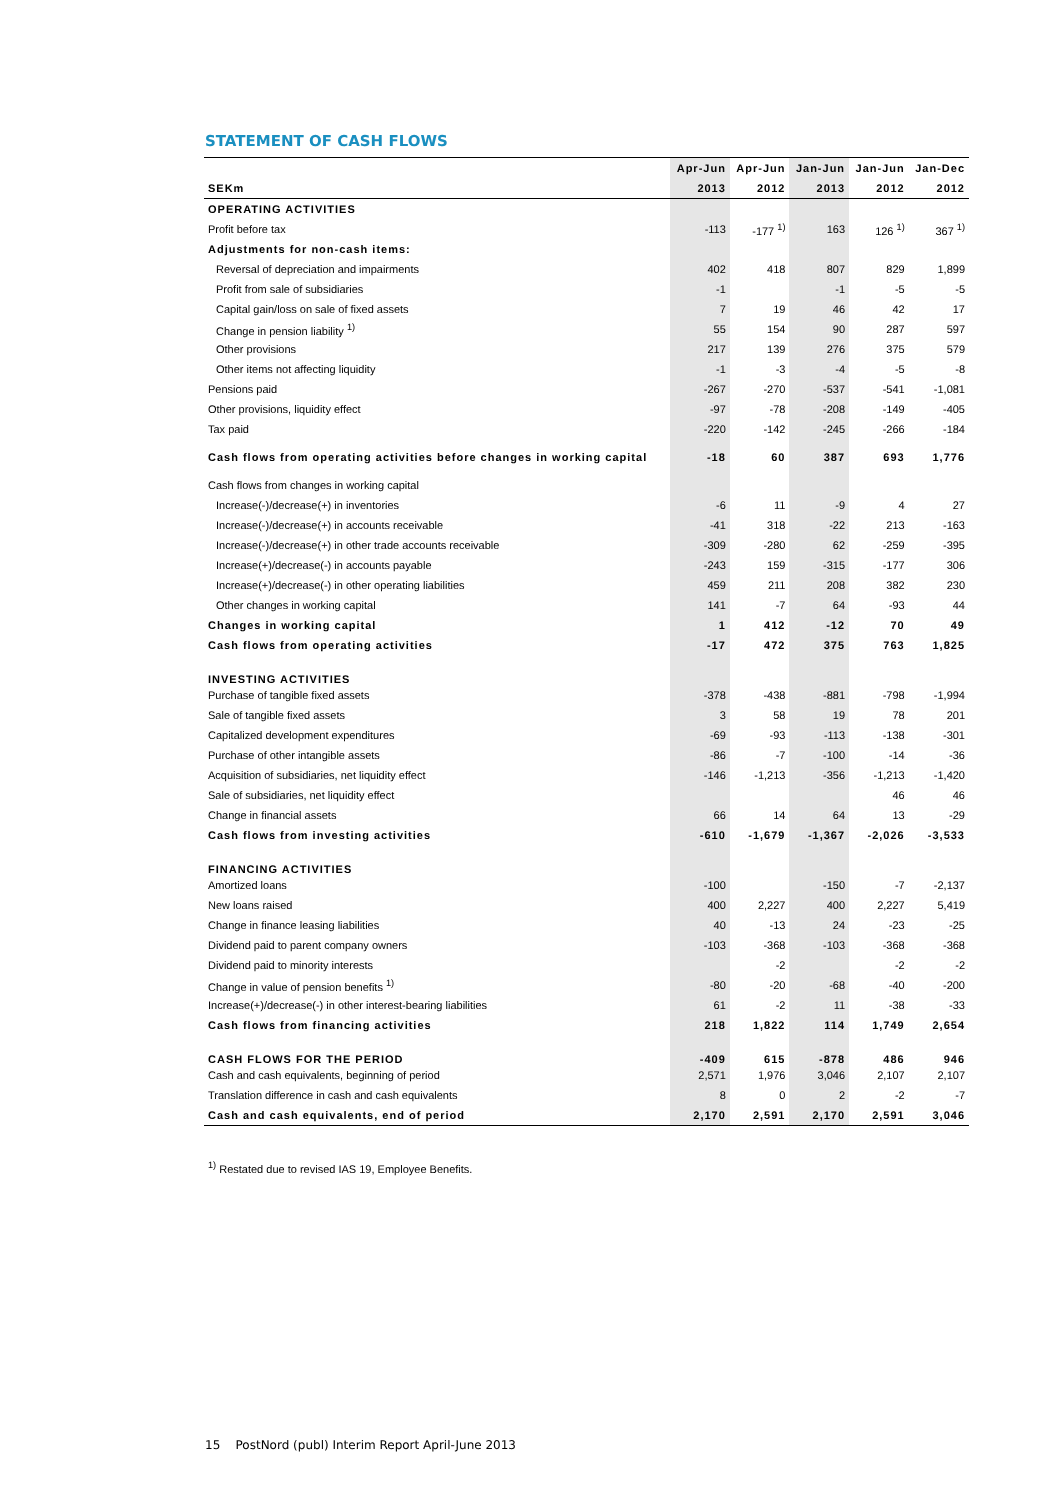STATEMENT OF CASH FLOWS
| | Apr-Jun | Apr-Jun | Jan-Jun | Jan-Jun | Jan-Dec |
| --- | --- | --- | --- | --- | --- |
| SEKm | 2013 | 2012 | 2013 | 2012 | 2012 |
| OPERATING ACTIVITIES | | | | | |
| Profit before tax | -113 | -177 <sup>1)</sup> | 163 | 126 <sup>1)</sup> | 367 <sup>1)</sup> |
| Adjustments for non-cash items: | | | | | |
| Reversal of depreciation and impairments | 402 | 418 | 807 | 829 | 1,899 |
| Profit from sale of subsidiaries | -1 | | -1 | -5 | -5 |
| Capital gain/loss on sale of fixed assets | 7 | 19 | 46 | 42 | 17 |
| Change in pension liability <sup>1)</sup> | 55 | 154 | 90 | 287 | 597 |
| Other provisions | 217 | 139 | 276 | 375 | 579 |
| Other items not affecting liquidity | -1 | -3 | -4 | -5 | -8 |
| Pensions paid | -267 | -270 | -537 | -541 | -1,081 |
| Other provisions, liquidity effect | -97 | -78 | -208 | -149 | -405 |
| Tax paid | -220 | -142 | -245 | -266 | -184 |
| Cash flows from operating activities before changes in working capital | -18 | 60 | 387 | 693 | 1,776 |
| Cash flows from changes in working capital | | | | | |
| Increase(-)/decrease(+) in inventories | -6 | 11 | -9 | 4 | 27 |
| Increase(-)/decrease(+) in accounts receivable | -41 | 318 | -22 | 213 | -163 |
| Increase(-)/decrease(+) in other trade accounts receivable | -309 | -280 | 62 | -259 | -395 |
| Increase(+)/decrease(-) in accounts payable | -243 | 159 | -315 | -177 | 306 |
| Increase(+)/decrease(-) in other operating liabilities | 459 | 211 | 208 | 382 | 230 |
| Other changes in working capital | 141 | -7 | 64 | -93 | 44 |
| Changes in working capital | 1 | 412 | -12 | 70 | 49 |
| Cash flows from operating activities | -17 | 472 | 375 | 763 | 1,825 |
| INVESTING ACTIVITIES | | | | | |
| Purchase of tangible fixed assets | -378 | -438 | -881 | -798 | -1,994 |
| Sale of tangible fixed assets | 3 | 58 | 19 | 78 | 201 |
| Capitalized development expenditures | -69 | -93 | -113 | -138 | -301 |
| Purchase of other intangible assets | -86 | -7 | -100 | -14 | -36 |
| Acquisition of subsidiaries, net liquidity effect | -146 | -1,213 | -356 | -1,213 | -1,420 |
| Sale of subsidiaries, net liquidity effect | | | | 46 | 46 |
| Change in financial assets | 66 | 14 | 64 | 13 | -29 |
| Cash flows from investing activities | -610 | -1,679 | -1,367 | -2,026 | -3,533 |
| FINANCING ACTIVITIES | | | | | |
| Amortized loans | -100 | | -150 | -7 | -2,137 |
| New loans raised | 400 | 2,227 | 400 | 2,227 | 5,419 |
| Change in finance leasing liabilities | 40 | -13 | 24 | -23 | -25 |
| Dividend paid to parent company owners | -103 | -368 | -103 | -368 | -368 |
| Dividend paid to minority interests | | -2 | | -2 | -2 |
| Change in value of pension benefits <sup>1)</sup> | -80 | -20 | -68 | -40 | -200 |
| Increase(+)/decrease(-) in other interest-bearing liabilities | 61 | -2 | 11 | -38 | -33 |
| Cash flows from financing activities | 218 | 1,822 | 114 | 1,749 | 2,654 |
| CASH FLOWS FOR THE PERIOD | -409 | 615 | -878 | 486 | 946 |
| Cash and cash equivalents, beginning of period | 2,571 | 1,976 | 3,046 | 2,107 | 2,107 |
| Translation difference in cash and cash equivalents | 8 | 0 | 2 | -2 | -7 |
| Cash and cash equivalents, end of period | 2,170 | 2,591 | 2,170 | 2,591 | 3,046 |
<sup>1)</sup> Restated due to revised IAS 19, Employee Benefits.
15 PostNord (publ) Interim Report April-June 2013